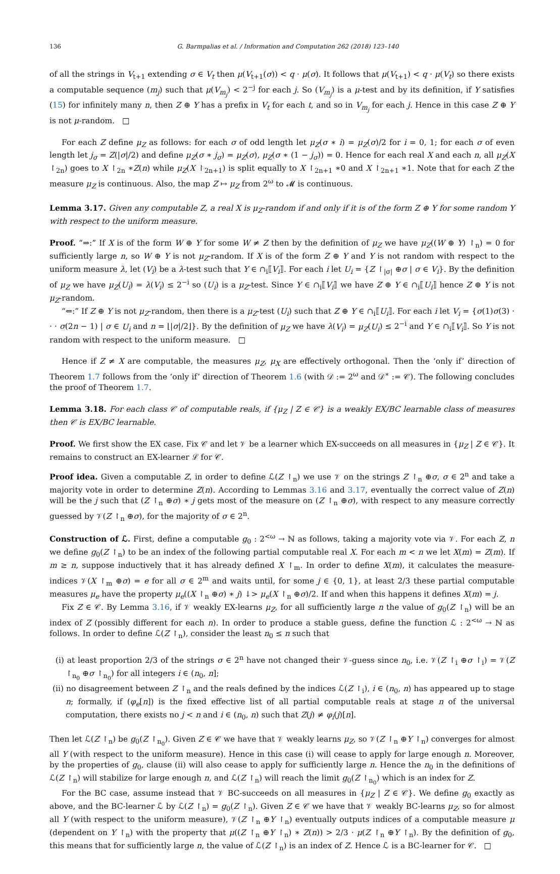136 G. Barmpalias et al. / Information and Computation 262 (2018) 123–140
of all the strings in V<sub>t+1</sub> extending σ ∈ V<sub>t</sub> then μ(V<sub>t+1</sub>(σ)) < q · μ(σ). It follows that μ(V<sub>t+1</sub>) < q · μ(V<sub>t</sub>) so there exists a computable sequence (m<sub>j</sub>) such that μ(V<sub>m<sub>j</sub></sub>) < 2<sup>−j</sup> for each j. So (V<sub>m<sub>j</sub></sub>) is a μ-test and by its definition, if Y satisfies (15) for infinitely many n, then Z ⊕ Y has a prefix in V<sub>t</sub> for each t, and so in V<sub>m<sub>j</sub></sub> for each j. Hence in this case Z ⊕ Y is not μ-random. □
For each Z define μ<sub>Z</sub> as follows: for each σ of odd length let μ<sub>Z</sub>(σ ∗ i) = μ<sub>Z</sub>(σ)/2 for i = 0, 1; for each σ of even length let j<sub>σ</sub> = Z(|σ|/2) and define μ<sub>Z</sub>(σ ∗ j<sub>σ</sub>) = μ<sub>Z</sub>(σ), μ<sub>Z</sub>(σ ∗ (1 − j<sub>σ</sub>)) = 0. Hence for each real X and each n, all μ<sub>Z</sub>(X ↾<sub>2n</sub>) goes to X ↾<sub>2n</sub> ∗Z(n) while μ<sub>Z</sub>(X ↾<sub>2n+1</sub>) is split equally to X ↾<sub>2n+1</sub> ∗0 and X ↾<sub>2n+1</sub> ∗1. Note that for each Z the measure μ<sub>Z</sub> is continuous. Also, the map Z ↦ μ<sub>Z</sub> from 2<sup>ω</sup> to 𝓜 is continuous.
Lemma 3.17. Given any computable Z, a real X is μ<sub>Z</sub>-random if and only if it is of the form Z ⊕ Y for some random Y with respect to the uniform measure.
Proof. “⇒:” If X is of the form W ⊕ Y for some W ≠ Z then by the definition of μ<sub>Z</sub> we have μ<sub>Z</sub>((W ⊕ Y) ↾<sub>n</sub>) = 0 for sufficiently large n, so W ⊕ Y is not μ<sub>Z</sub>-random. If X is of the form Z ⊕ Y and Y is not random with respect to the uniform measure λ, let (V<sub>i</sub>) be a λ-test such that Y ∈ ∩<sub>i</sub>⟦V<sub>i</sub>⟧. For each i let U<sub>i</sub> = {Z ↾<sub>|σ|</sub> ⊕σ | σ ∈ V<sub>i</sub>}. By the definition of μ<sub>Z</sub> we have μ<sub>Z</sub>(U<sub>i</sub>) = λ(V<sub>i</sub>) ≤ 2<sup>−i</sup> so (U<sub>i</sub>) is a μ<sub>Z</sub>-test. Since Y ∈ ∩<sub>i</sub>⟦V<sub>i</sub>⟧ we have Z ⊕ Y ∈ ∩<sub>i</sub>⟦U<sub>i</sub>⟧ hence Z ⊕ Y is not μ<sub>Z</sub>-random.
“⇐:” If Z ⊕ Y is not μ<sub>Z</sub>-random, then there is a μ<sub>Z</sub>-test (U<sub>i</sub>) such that Z ⊕ Y ∈ ∩<sub>i</sub>⟦U<sub>i</sub>⟧. For each i let V<sub>i</sub> = {σ(1)σ(3) · · · σ(2n − 1) | σ ∈ U<sub>i</sub> and n = ⌊|σ|/2⌋}. By the definition of μ<sub>Z</sub> we have λ(V<sub>i</sub>) = μ<sub>Z</sub>(U<sub>i</sub>) ≤ 2<sup>−i</sup> and Y ∈ ∩<sub>i</sub>⟦V<sub>i</sub>⟧. So Y is not random with respect to the uniform measure. □
Hence if Z ≠ X are computable, the measures μ<sub>Z</sub>, μ<sub>X</sub> are effectively orthogonal. Then the ‘only if’ direction of Theorem 1.7 follows from the ‘only if’ direction of Theorem 1.6 (with 𝒟 := 2<sup>ω</sup> and 𝒟<sup>∗</sup> := 𝒞). The following concludes the proof of Theorem 1.7.
Lemma 3.18. For each class 𝒞 of computable reals, if {μ<sub>Z</sub> | Z ∈ 𝒞} is a weakly EX/BC learnable class of measures then 𝒞 is EX/BC learnable.
Proof. We first show the EX case. Fix 𝒞 and let 𝒱 be a learner which EX-succeeds on all measures in {μ<sub>Z</sub> | Z ∈ 𝒞}. It remains to construct an EX-learner ℒ for 𝒞.
Proof idea. Given a computable Z, in order to define ℒ(Z ↾<sub>n</sub>) we use 𝒱 on the strings Z ↾<sub>n</sub> ⊕σ, σ ∈ 2<sup>n</sup> and take a majority vote in order to determine Z(n). According to Lemmas 3.16 and 3.17, eventually the correct value of Z(n) will be the j such that (Z ↾<sub>n</sub> ⊕σ) ∗ j gets most of the measure on (Z ↾<sub>n</sub> ⊕σ), with respect to any measure correctly guessed by 𝒱(Z ↾<sub>n</sub> ⊕σ), for the majority of σ ∈ 2<sup>n</sup>.
Construction of ℒ. First, define a computable g<sub>0</sub> : 2<sup><ω</sup> → ℕ as follows, taking a majority vote via 𝒱. For each Z, n we define g<sub>0</sub>(Z ↾<sub>n</sub>) to be an index of the following partial computable real X. For each m < n we let X(m) = Z(m). If m ≥ n, suppose inductively that it has already defined X ↾<sub>m</sub>. In order to define X(m), it calculates the measure-indices 𝒱(X ↾<sub>m</sub> ⊕σ) = e for all σ ∈ 2<sup>m</sup> and waits until, for some j ∈ {0, 1}, at least 2/3 these partial computable measures μ<sub>e</sub> have the property μ<sub>e</sub>((X ↾<sub>n</sub> ⊕σ) ∗ j) ↓> μ<sub>e</sub>(X ↾<sub>n</sub> ⊕σ)/2. If and when this happens it defines X(m) = j.
Fix Z ∈ 𝒞. By Lemma 3.16, if 𝒱 weakly EX-learns μ<sub>Z</sub>, for all sufficiently large n the value of g<sub>0</sub>(Z ↾<sub>n</sub>) will be an index of Z (possibly different for each n). In order to produce a stable guess, define the function ℒ : 2<sup><ω</sup> → ℕ as follows. In order to define ℒ(Z ↾<sub>n</sub>), consider the least n<sub>0</sub> ≤ n such that
(i) at least proportion 2/3 of the strings σ ∈ 2<sup>n</sup> have not changed their 𝒱-guess since n<sub>0</sub>, i.e. 𝒱(Z ↾<sub>i</sub> ⊕σ ↾<sub>i</sub>) = 𝒱(Z ↾<sub>n<sub>0</sub></sub> ⊕σ ↾<sub>n<sub>0</sub></sub>) for all integers i ∈ (n<sub>0</sub>, n];
(ii) no disagreement between Z ↾<sub>n</sub> and the reals defined by the indices ℒ(Z ↾<sub>i</sub>), i ∈ (n<sub>0</sub>, n) has appeared up to stage n; formally, if (φ<sub>e</sub>[n]) is the fixed effective list of all partial computable reals at stage n of the universal computation, there exists no j < n and i ∈ (n<sub>0</sub>, n) such that Z(j) ≠ φ<sub>i</sub>(j)[n].
Then let ℒ(Z ↾<sub>n</sub>) be g<sub>0</sub>(Z ↾<sub>n<sub>0</sub></sub>). Given Z ∈ 𝒞 we have that 𝒱 weakly learns μ<sub>Z</sub>, so 𝒱(Z ↾<sub>n</sub> ⊕Y ↾<sub>n</sub>) converges for almost all Y (with respect to the uniform measure). Hence in this case (i) will cease to apply for large enough n. Moreover, by the properties of g<sub>0</sub>, clause (ii) will also cease to apply for sufficiently large n. Hence the n<sub>0</sub> in the definitions of ℒ(Z ↾<sub>n</sub>) will stabilize for large enough n, and ℒ(Z ↾<sub>n</sub>) will reach the limit g<sub>0</sub>(Z ↾<sub>n<sub>0</sub></sub>) which is an index for Z.
For the BC case, assume instead that 𝒱 BC-succeeds on all measures in {μ<sub>Z</sub> | Z ∈ 𝒞}. We define g<sub>0</sub> exactly as above, and the BC-learner ℒ by ℒ(Z ↾<sub>n</sub>) = g<sub>0</sub>(Z ↾<sub>n</sub>). Given Z ∈ 𝒞 we have that 𝒱 weakly BC-learns μ<sub>Z</sub>, so for almost all Y (with respect to the uniform measure), 𝒱(Z ↾<sub>n</sub> ⊕Y ↾<sub>n</sub>) eventually outputs indices of a computable measure μ (dependent on Y ↾<sub>n</sub>) with the property that μ((Z ↾<sub>n</sub> ⊕Y ↾<sub>n</sub>) ∗ Z(n)) > 2/3 · μ(Z ↾<sub>n</sub> ⊕Y ↾<sub>n</sub>). By the definition of g<sub>0</sub>, this means that for sufficiently large n, the value of ℒ(Z ↾<sub>n</sub>) is an index of Z. Hence ℒ is a BC-learner for 𝒞. □